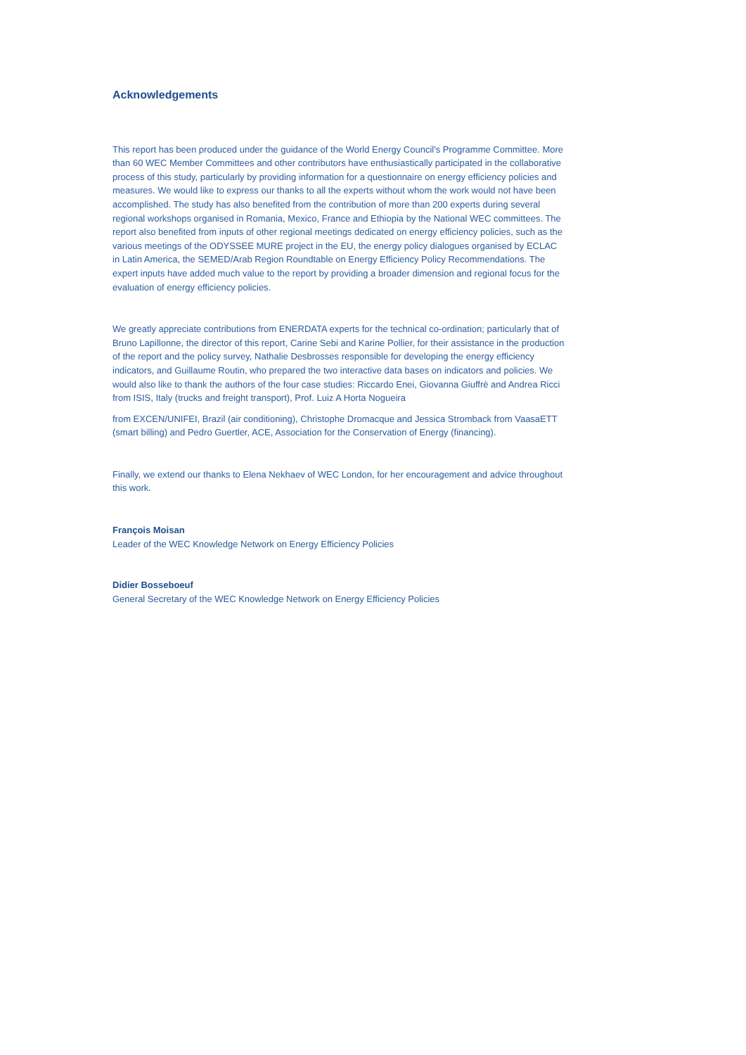Acknowledgements
This report has been produced under the guidance of the World Energy Council's Programme Committee. More than 60 WEC Member Committees and other contributors have enthusiastically participated in the collaborative process of this study, particularly by providing information for a questionnaire on energy efficiency policies and measures. We would like to express our thanks to all the experts without whom the work would not have been accomplished. The study has also benefited from the contribution of more than 200 experts during several regional workshops organised in Romania, Mexico, France and Ethiopia by the National WEC committees. The report also benefited from inputs of other regional meetings dedicated on energy efficiency policies, such as the various meetings of the ODYSSEE MURE project in the EU, the energy policy dialogues organised by ECLAC in Latin America, the SEMED/Arab Region Roundtable on Energy Efficiency Policy Recommendations. The expert inputs have added much value to the report by providing a broader dimension and regional focus for the evaluation of energy efficiency policies.
We greatly appreciate contributions from ENERDATA experts for the technical co-ordination; particularly that of Bruno Lapillonne, the director of this report, Carine Sebi and Karine Pollier, for their assistance in the production of the report and the policy survey, Nathalie Desbrosses responsible for developing the energy efficiency indicators, and Guillaume Routin, who prepared the two interactive data bases on indicators and policies. We would also like to thank the authors of the four case studies: Riccardo Enei, Giovanna Giuffrè and Andrea Ricci from ISIS, Italy (trucks and freight transport), Prof. Luiz A Horta Nogueira
from EXCEN/UNIFEI, Brazil (air conditioning), Christophe Dromacque and Jessica Stromback from VaasaETT (smart billing) and Pedro Guertler, ACE, Association for the Conservation of Energy (financing).
Finally, we extend our thanks to Elena Nekhaev of WEC London, for her encouragement and advice throughout this work.
François Moisan
Leader of the WEC Knowledge Network on Energy Efficiency Policies
Didier Bosseboeuf
General Secretary of the WEC Knowledge Network on Energy Efficiency Policies